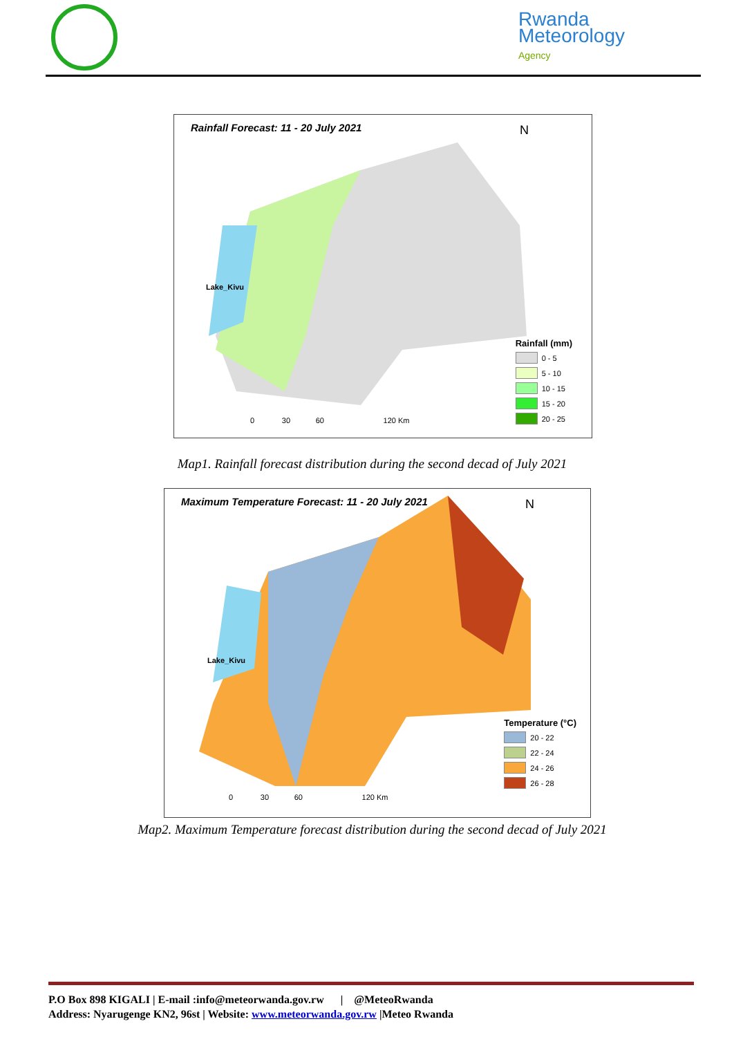Rwanda
Meteorology
Agency
Rainfall Forecast: 11 - 20 July 2021
N
Lake_Kivu
0 30 60 120 Km
Rainfall (mm)
0 - 5
5 - 10
10 - 15
15 - 20
20 - 25
Map1. Rainfall forecast distribution during the second decad of July 2021
Maximum Temperature Forecast: 11 - 20 July 2021
N
Lake_Kivu
0 30 60 120 Km
Temperature (°C)
20 - 22
22 - 24
24 - 26
26 - 28
Map2. Maximum Temperature forecast distribution during the second decad of July 2021
P.O Box 898 KIGALI | E-mail :info@meteorwanda.gov.rw | @MeteoRwanda
Address: Nyarugenge KN2, 96st | Website: www.meteorwanda.gov.rw |Meteo Rwanda